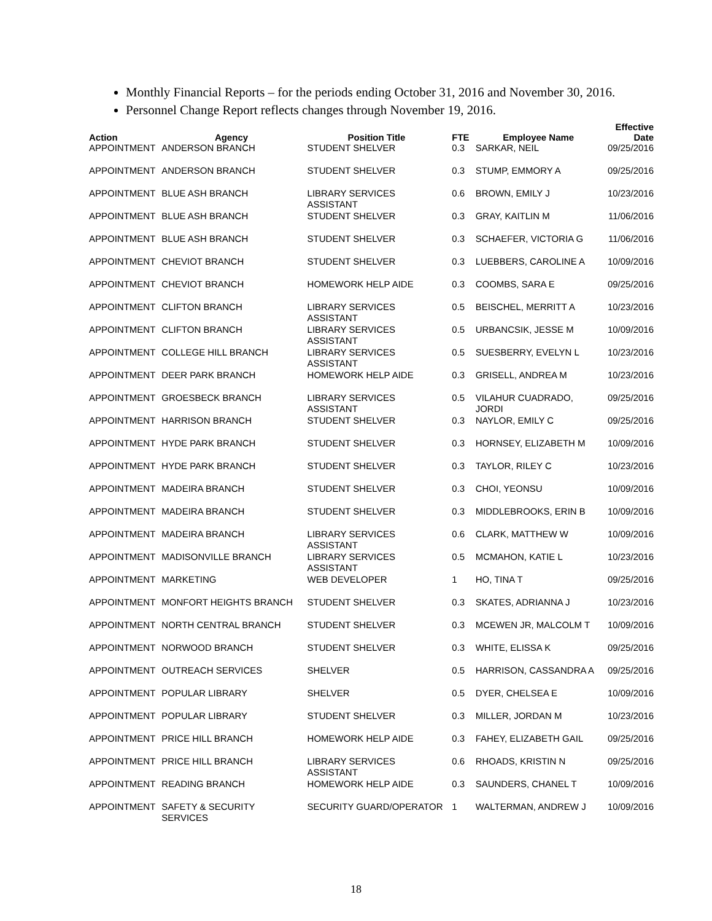Monthly Financial Reports – for the periods ending October 31, 2016 and November 30, 2016.
Personnel Change Report reflects changes through November 19, 2016.
| Action | Agency | Position Title | FTE | Employee Name | Effective Date |
| --- | --- | --- | --- | --- | --- |
| APPOINTMENT | ANDERSON BRANCH | STUDENT SHELVER | 0.3 | SARKAR, NEIL | 09/25/2016 |
| APPOINTMENT | ANDERSON BRANCH | STUDENT SHELVER | 0.3 | STUMP, EMMORY A | 09/25/2016 |
| APPOINTMENT | BLUE ASH BRANCH | LIBRARY SERVICES ASSISTANT | 0.6 | BROWN, EMILY J | 10/23/2016 |
| APPOINTMENT | BLUE ASH BRANCH | STUDENT SHELVER | 0.3 | GRAY, KAITLIN M | 11/06/2016 |
| APPOINTMENT | BLUE ASH BRANCH | STUDENT SHELVER | 0.3 | SCHAEFER, VICTORIA G | 11/06/2016 |
| APPOINTMENT | CHEVIOT BRANCH | STUDENT SHELVER | 0.3 | LUEBBERS, CAROLINE A | 10/09/2016 |
| APPOINTMENT | CHEVIOT BRANCH | HOMEWORK HELP AIDE | 0.3 | COOMBS, SARA E | 09/25/2016 |
| APPOINTMENT | CLIFTON BRANCH | LIBRARY SERVICES ASSISTANT | 0.5 | BEISCHEL, MERRITT A | 10/23/2016 |
| APPOINTMENT | CLIFTON BRANCH | LIBRARY SERVICES ASSISTANT | 0.5 | URBANCSIK, JESSE M | 10/09/2016 |
| APPOINTMENT | COLLEGE HILL BRANCH | LIBRARY SERVICES ASSISTANT | 0.5 | SUESBERRY, EVELYN L | 10/23/2016 |
| APPOINTMENT | DEER PARK BRANCH | HOMEWORK HELP AIDE | 0.3 | GRISELL, ANDREA M | 10/23/2016 |
| APPOINTMENT | GROESBECK BRANCH | LIBRARY SERVICES ASSISTANT | 0.5 | VILAHUR CUADRADO, JORDI | 09/25/2016 |
| APPOINTMENT | HARRISON BRANCH | STUDENT SHELVER | 0.3 | NAYLOR, EMILY C | 09/25/2016 |
| APPOINTMENT | HYDE PARK BRANCH | STUDENT SHELVER | 0.3 | HORNSEY, ELIZABETH M | 10/09/2016 |
| APPOINTMENT | HYDE PARK BRANCH | STUDENT SHELVER | 0.3 | TAYLOR, RILEY C | 10/23/2016 |
| APPOINTMENT | MADEIRA BRANCH | STUDENT SHELVER | 0.3 | CHOI, YEONSU | 10/09/2016 |
| APPOINTMENT | MADEIRA BRANCH | STUDENT SHELVER | 0.3 | MIDDLEBROOKS, ERIN B | 10/09/2016 |
| APPOINTMENT | MADEIRA BRANCH | LIBRARY SERVICES ASSISTANT | 0.6 | CLARK, MATTHEW W | 10/09/2016 |
| APPOINTMENT | MADISONVILLE BRANCH | LIBRARY SERVICES ASSISTANT | 0.5 | MCMAHON, KATIE L | 10/23/2016 |
| APPOINTMENT | MARKETING | WEB DEVELOPER | 1 | HO, TINA T | 09/25/2016 |
| APPOINTMENT | MONFORT HEIGHTS BRANCH | STUDENT SHELVER | 0.3 | SKATES, ADRIANNA J | 10/23/2016 |
| APPOINTMENT | NORTH CENTRAL BRANCH | STUDENT SHELVER | 0.3 | MCEWEN JR, MALCOLM T | 10/09/2016 |
| APPOINTMENT | NORWOOD BRANCH | STUDENT SHELVER | 0.3 | WHITE, ELISSA K | 09/25/2016 |
| APPOINTMENT | OUTREACH SERVICES | SHELVER | 0.5 | HARRISON, CASSANDRA A | 09/25/2016 |
| APPOINTMENT | POPULAR LIBRARY | SHELVER | 0.5 | DYER, CHELSEA E | 10/09/2016 |
| APPOINTMENT | POPULAR LIBRARY | STUDENT SHELVER | 0.3 | MILLER, JORDAN M | 10/23/2016 |
| APPOINTMENT | PRICE HILL BRANCH | HOMEWORK HELP AIDE | 0.3 | FAHEY, ELIZABETH GAIL | 09/25/2016 |
| APPOINTMENT | PRICE HILL BRANCH | LIBRARY SERVICES ASSISTANT | 0.6 | RHOADS, KRISTIN N | 09/25/2016 |
| APPOINTMENT | READING BRANCH | HOMEWORK HELP AIDE | 0.3 | SAUNDERS, CHANEL T | 10/09/2016 |
| APPOINTMENT | SAFETY & SECURITY SERVICES | SECURITY GUARD/OPERATOR | 1 | WALTERMAN, ANDREW J | 10/09/2016 |
18